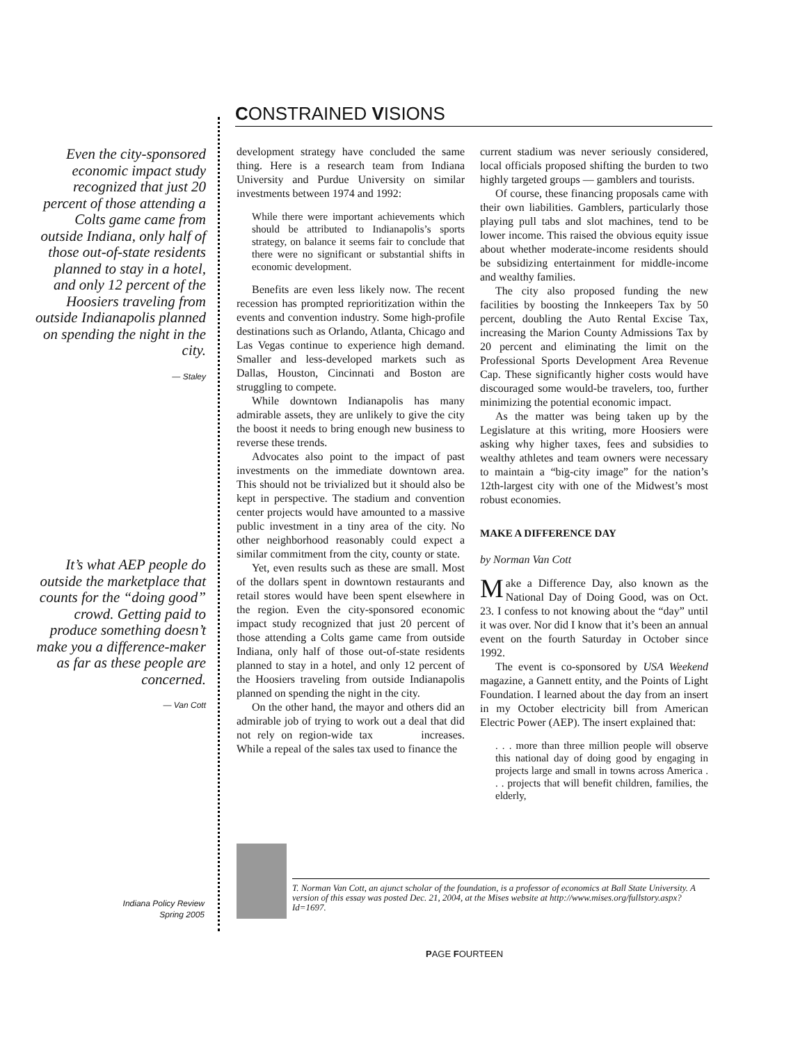CONSTRAINED VISIONS
Even the city-sponsored economic impact study recognized that just 20 percent of those attending a Colts game came from outside Indiana, only half of those out-of-state residents planned to stay in a hotel, and only 12 percent of the Hoosiers traveling from outside Indianapolis planned on spending the night in the city.
— Staley
It’s what AEP people do outside the marketplace that counts for the “doing good” crowd. Getting paid to produce something doesn’t make you a difference-maker as far as these people are concerned.
— Van Cott
development strategy have concluded the same thing. Here is a research team from Indiana University and Purdue University on similar investments between 1974 and 1992:
While there were important achievements which should be attributed to Indianapolis’s sports strategy, on balance it seems fair to conclude that there were no significant or substantial shifts in economic development.
Benefits are even less likely now. The recent recession has prompted reprioritization within the events and convention industry. Some high-profile destinations such as Orlando, Atlanta, Chicago and Las Vegas continue to experience high demand. Smaller and less-developed markets such as Dallas, Houston, Cincinnati and Boston are struggling to compete.
While downtown Indianapolis has many admirable assets, they are unlikely to give the city the boost it needs to bring enough new business to reverse these trends.
Advocates also point to the impact of past investments on the immediate downtown area. This should not be trivialized but it should also be kept in perspective. The stadium and convention center projects would have amounted to a massive public investment in a tiny area of the city. No other neighborhood reasonably could expect a similar commitment from the city, county or state.
Yet, even results such as these are small. Most of the dollars spent in downtown restaurants and retail stores would have been spent elsewhere in the region. Even the city-sponsored economic impact study recognized that just 20 percent of those attending a Colts game came from outside Indiana, only half of those out-of-state residents planned to stay in a hotel, and only 12 percent of the Hoosiers traveling from outside Indianapolis planned on spending the night in the city.
On the other hand, the mayor and others did an admirable job of trying to work out a deal that did not rely on region-wide tax increases. While a repeal of the sales tax used to finance the
current stadium was never seriously considered, local officials proposed shifting the burden to two highly targeted groups — gamblers and tourists.
Of course, these financing proposals came with their own liabilities. Gamblers, particularly those playing pull tabs and slot machines, tend to be lower income. This raised the obvious equity issue about whether moderate-income residents should be subsidizing entertainment for middle-income and wealthy families.
The city also proposed funding the new facilities by boosting the Innkeepers Tax by 50 percent, doubling the Auto Rental Excise Tax, increasing the Marion County Admissions Tax by 20 percent and eliminating the limit on the Professional Sports Development Area Revenue Cap. These significantly higher costs would have discouraged some would-be travelers, too, further minimizing the potential economic impact.
As the matter was being taken up by the Legislature at this writing, more Hoosiers were asking why higher taxes, fees and subsidies to wealthy athletes and team owners were necessary to maintain a “big-city image” for the nation’s 12th-largest city with one of the Midwest’s most robust economies.
MAKE A DIFFERENCE DAY
by Norman Van Cott
Make a Difference Day, also known as the National Day of Doing Good, was on Oct. 23. I confess to not knowing about the “day” until it was over. Nor did I know that it’s been an annual event on the fourth Saturday in October since 1992.
The event is co-sponsored by USA Weekend magazine, a Gannett entity, and the Points of Light Foundation. I learned about the day from an insert in my October electricity bill from American Electric Power (AEP). The insert explained that:
. . . more than three million people will observe this national day of doing good by engaging in projects large and small in towns across America . . . projects that will benefit children, families, the elderly,
T. Norman Van Cott, an ajunct scholar of the foundation, is a professor of economics at Ball State University. A version of this essay was posted Dec. 21, 2004, at the Mises website at http://www.mises.org/fullstory.aspx?Id=1697.
Indiana Policy Review
Spring 2005
PAGE FOURTEEN